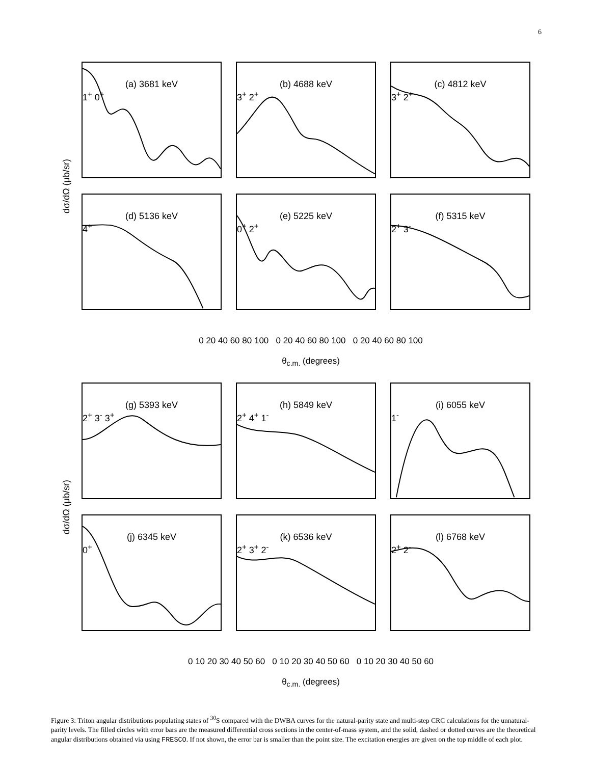6
dσ/dΩ (μb/sr)
(a) 3681 keV
1<sup>+</sup> 0<sup>+</sup>
(b) 4688 keV
3<sup>+</sup> 2<sup>+</sup>
(c) 4812 keV
3<sup>+</sup> 2<sup>+</sup>
(d) 5136 keV
4<sup>+</sup>
(e) 5225 keV
0<sup>+</sup> 2<sup>+</sup>
(f) 5315 keV
2<sup>+</sup> 3<sup>-</sup>
0 20 40 60 80 100 0 20 40 60 80 100 0 20 40 60 80 100
θ<sub>c.m.</sub> (degrees)
dσ/dΩ (μb/sr)
(g) 5393 keV
2<sup>+</sup> 3<sup>-</sup> 3<sup>+</sup>
(h) 5849 keV
2<sup>+</sup> 4<sup>+</sup> 1<sup>-</sup>
(i) 6055 keV
1<sup>-</sup>
(j) 6345 keV
0<sup>+</sup>
(k) 6536 keV
2<sup>+</sup> 3<sup>+</sup> 2<sup>-</sup>
(l) 6768 keV
2<sup>+</sup> 2<sup>-</sup>
0 10 20 30 40 50 60 0 10 20 30 40 50 60 0 10 20 30 40 50 60
θ<sub>c.m.</sub> (degrees)
Figure 3: Triton angular distributions populating states of <sup>30</sup>S compared with the DWBA curves for the natural-parity state and multi-step CRC calculations for the unnatural-parity levels. The filled circles with error bars are the measured differential cross sections in the center-of-mass system, and the solid, dashed or dotted curves are the theoretical angular distributions obtained via using FRESCO. If not shown, the error bar is smaller than the point size. The excitation energies are given on the top middle of each plot.